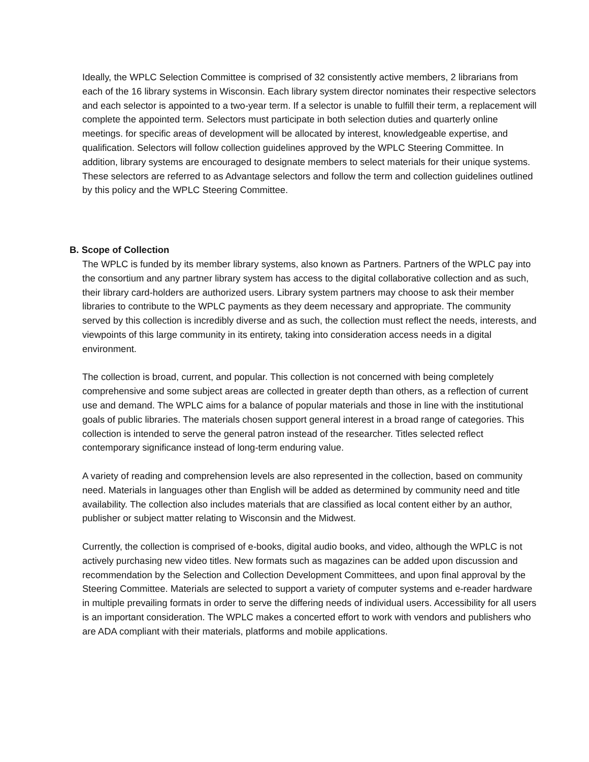Ideally, the WPLC Selection Committee is comprised of 32 consistently active members, 2 librarians from each of the 16 library systems in Wisconsin. Each library system director nominates their respective selectors and each selector is appointed to a two-year term. If a selector is unable to fulfill their term, a replacement will complete the appointed term. Selectors must participate in both selection duties and quarterly online meetings. for specific areas of development will be allocated by interest, knowledgeable expertise, and qualification. Selectors will follow collection guidelines approved by the WPLC Steering Committee. In addition, library systems are encouraged to designate members to select materials for their unique systems. These selectors are referred to as Advantage selectors and follow the term and collection guidelines outlined by this policy and the WPLC Steering Committee.
B. Scope of Collection
The WPLC is funded by its member library systems, also known as Partners. Partners of the WPLC pay into the consortium and any partner library system has access to the digital collaborative collection and as such, their library card-holders are authorized users. Library system partners may choose to ask their member libraries to contribute to the WPLC payments as they deem necessary and appropriate. The community served by this collection is incredibly diverse and as such, the collection must reflect the needs, interests, and viewpoints of this large community in its entirety, taking into consideration access needs in a digital environment.
The collection is broad, current, and popular. This collection is not concerned with being completely comprehensive and some subject areas are collected in greater depth than others, as a reflection of current use and demand. The WPLC aims for a balance of popular materials and those in line with the institutional goals of public libraries. The materials chosen support general interest in a broad range of categories. This collection is intended to serve the general patron instead of the researcher. Titles selected reflect contemporary significance instead of long-term enduring value.
A variety of reading and comprehension levels are also represented in the collection, based on community need. Materials in languages other than English will be added as determined by community need and title availability. The collection also includes materials that are classified as local content either by an author, publisher or subject matter relating to Wisconsin and the Midwest.
Currently, the collection is comprised of e-books, digital audio books, and video, although the WPLC is not actively purchasing new video titles. New formats such as magazines can be added upon discussion and recommendation by the Selection and Collection Development Committees, and upon final approval by the Steering Committee. Materials are selected to support a variety of computer systems and e-reader hardware in multiple prevailing formats in order to serve the differing needs of individual users. Accessibility for all users is an important consideration. The WPLC makes a concerted effort to work with vendors and publishers who are ADA compliant with their materials, platforms and mobile applications.